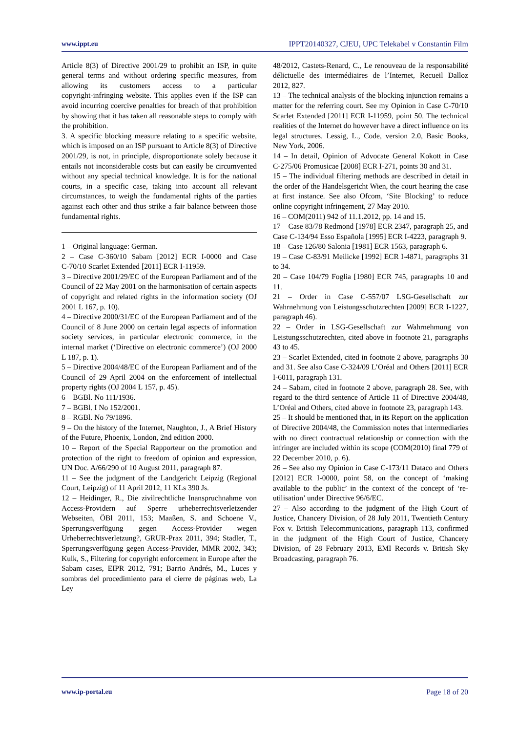www.ippt.eu IPPT20140327, CJEU, UPC Telekabel v Constantin Film
Article 8(3) of Directive 2001/29 to prohibit an ISP, in quite general terms and without ordering specific measures, from allowing its customers access to a particular copyright‑infringing website. This applies even if the ISP can avoid incurring coercive penalties for breach of that prohibition by showing that it has taken all reasonable steps to comply with the prohibition.
3. A specific blocking measure relating to a specific website, which is imposed on an ISP pursuant to Article 8(3) of Directive 2001/29, is not, in principle, disproportionate solely because it entails not inconsiderable costs but can easily be circumvented without any special technical knowledge. It is for the national courts, in a specific case, taking into account all relevant circumstances, to weigh the fundamental rights of the parties against each other and thus strike a fair balance between those fundamental rights.
1 – Original language: German.
2 – Case C‑360/10 Sabam [2012] ECR I‑0000 and Case C‑70/10 Scarlet Extended [2011] ECR I‑11959.
3 – Directive 2001/29/EC of the European Parliament and of the Council of 22 May 2001 on the harmonisation of certain aspects of copyright and related rights in the information society (OJ 2001 L 167, p. 10).
4 – Directive 2000/31/EC of the European Parliament and of the Council of 8 June 2000 on certain legal aspects of information society services, in particular electronic commerce, in the internal market (‘Directive on electronic commerce’) (OJ 2000 L 187, p. 1).
5 – Directive 2004/48/EC of the European Parliament and of the Council of 29 April 2004 on the enforcement of intellectual property rights (OJ 2004 L 157, p. 45).
6 – BGBl. No 111/1936.
7 – BGBl. I No 152/2001.
8 – RGBl. No 79/1896.
9 – On the history of the Internet, Naughton, J., A Brief History of the Future, Phoenix, London, 2nd edition 2000.
10 – Report of the Special Rapporteur on the promotion and protection of the right to freedom of opinion and expression, UN Doc. A/66/290 of 10 August 2011, paragraph 87.
11 – See the judgment of the Landgericht Leipzig (Regional Court, Leipzig) of 11 April 2012, 11 KLs 390 Js.
12 – Heidinger, R., Die zivilrechtliche Inanspruchnahme von Access-Providern auf Sperre urheberrechtsverletzender Webseiten, ÖBl 2011, 153; Maaßen, S. and Schoene V., Sperrungsverfügung gegen Access-Provider wegen Urheberrechtsverletzung?, GRUR-Prax 2011, 394; Stadler, T., Sperrungsverfügung gegen Access-Provider, MMR 2002, 343; Kulk, S., Filtering for copyright enforcement in Europe after the Sabam cases, EIPR 2012, 791; Barrio Andrés, M., Luces y sombras del procedimiento para el cierre de páginas web, La Ley
48/2012, Castets-Renard, C., Le renouveau de la responsabilité délictuelle des intermédiaires de l’Internet, Recueil Dalloz 2012, 827.
13 – The technical analysis of the blocking injunction remains a matter for the referring court. See my Opinion in Case C‑70/10 Scarlet Extended [2011] ECR I‑11959, point 50. The technical realities of the Internet do however have a direct influence on its legal structures. Lessig, L., Code, version 2.0, Basic Books, New York, 2006.
14 – In detail, Opinion of Advocate General Kokott in Case C‑275/06 Promusicae [2008] ECR I‑271, points 30 and 31.
15 – The individual filtering methods are described in detail in the order of the Handelsgericht Wien, the court hearing the case at first instance. See also Ofcom, ‘Site Blocking’ to reduce online copyright infringement, 27 May 2010.
16 – COM(2011) 942 of 11.1.2012, pp. 14 and 15.
17 – Case 83/78 Redmond [1978] ECR 2347, paragraph 25, and Case C‑134/94 Esso Española [1995] ECR I‑4223, paragraph 9.
18 – Case 126/80 Salonia [1981] ECR 1563, paragraph 6.
19 – Case C‑83/91 Meilicke [1992] ECR I‑4871, paragraphs 31 to 34.
20 – Case 104/79 Foglia [1980] ECR 745, paragraphs 10 and 11.
21 – Order in Case C‑557/07 LSG-Gesellschaft zur Wahrnehmung von Leistungsschutzrechten [2009] ECR I‑1227, paragraph 46).
22 – Order in LSG-Gesellschaft zur Wahrnehmung von Leistungsschutzrechten, cited above in footnote 21, paragraphs 43 to 45.
23 – Scarlet Extended, cited in footnote 2 above, paragraphs 30 and 31. See also Case C‑324/09 L’Oréal and Others [2011] ECR I‑6011, paragraph 131.
24 – Sabam, cited in footnote 2 above, paragraph 28. See, with regard to the third sentence of Article 11 of Directive 2004/48, L’Oréal and Others, cited above in footnote 23, paragraph 143.
25 – It should be mentioned that, in its Report on the application of Directive 2004/48, the Commission notes that intermediaries with no direct contractual relationship or connection with the infringer are included within its scope (COM(2010) final 779 of 22 December 2010, p. 6).
26 – See also my Opinion in Case C‑173/11 Dataco and Others [2012] ECR I‑0000, point 58, on the concept of ‘making available to the public’ in the context of the concept of ‘re-utilisation’ under Directive 96/6/EC.
27 – Also according to the judgment of the High Court of Justice, Chancery Division, of 28 July 2011, Twentieth Century Fox v. British Telecommunications, paragraph 113, confirmed in the judgment of the High Court of Justice, Chancery Division, of 28 February 2013, EMI Records v. British Sky Broadcasting, paragraph 76.
www.ip-portal.eu Page 18 of 20